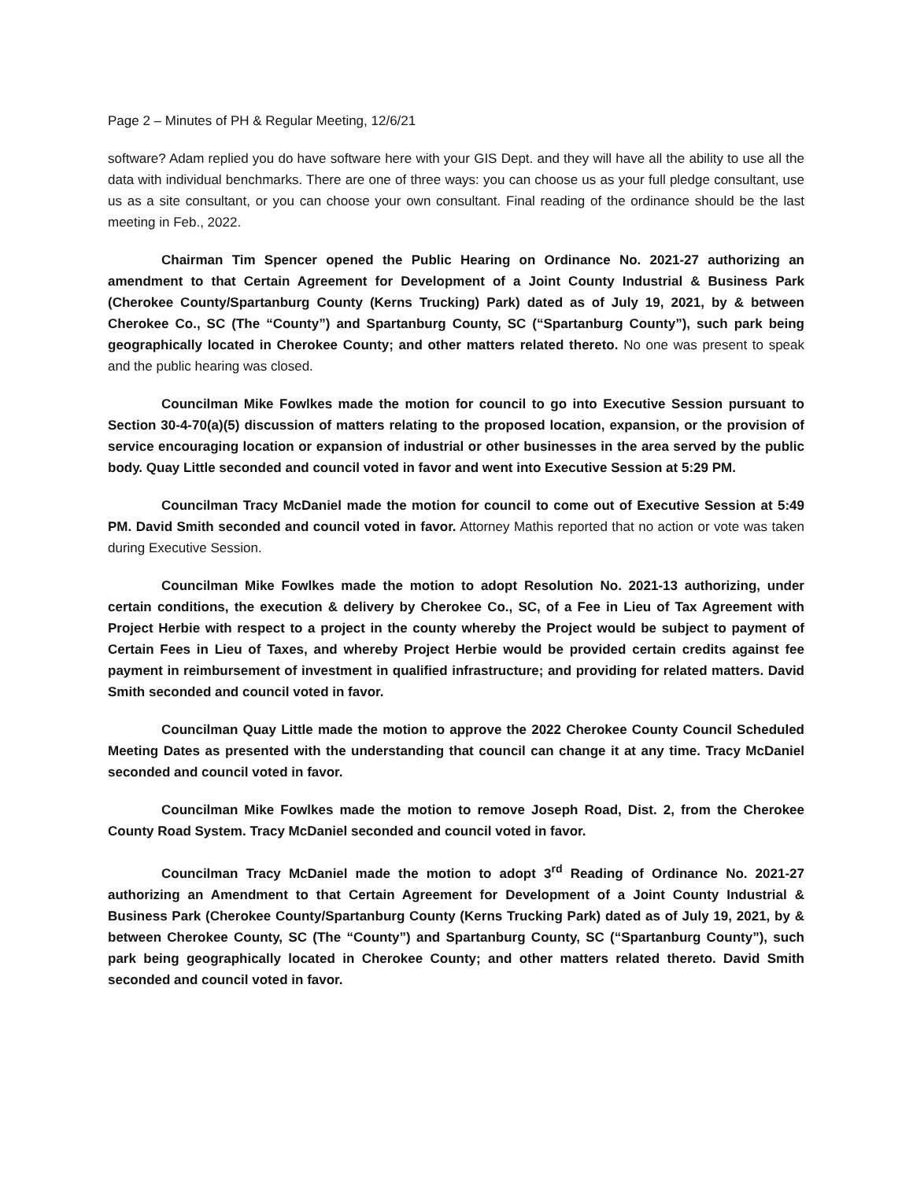Page 2 – Minutes of PH & Regular Meeting, 12/6/21
software? Adam replied you do have software here with your GIS Dept. and they will have all the ability to use all the data with individual benchmarks. There are one of three ways: you can choose us as your full pledge consultant, use us as a site consultant, or you can choose your own consultant. Final reading of the ordinance should be the last meeting in Feb., 2022.
Chairman Tim Spencer opened the Public Hearing on Ordinance No. 2021-27 authorizing an amendment to that Certain Agreement for Development of a Joint County Industrial & Business Park (Cherokee County/Spartanburg County (Kerns Trucking) Park) dated as of July 19, 2021, by & between Cherokee Co., SC (The “County”) and Spartanburg County, SC (“Spartanburg County”), such park being geographically located in Cherokee County; and other matters related thereto. No one was present to speak and the public hearing was closed.
Councilman Mike Fowlkes made the motion for council to go into Executive Session pursuant to Section 30-4-70(a)(5) discussion of matters relating to the proposed location, expansion, or the provision of service encouraging location or expansion of industrial or other businesses in the area served by the public body. Quay Little seconded and council voted in favor and went into Executive Session at 5:29 PM.
Councilman Tracy McDaniel made the motion for council to come out of Executive Session at 5:49 PM. David Smith seconded and council voted in favor. Attorney Mathis reported that no action or vote was taken during Executive Session.
Councilman Mike Fowlkes made the motion to adopt Resolution No. 2021-13 authorizing, under certain conditions, the execution & delivery by Cherokee Co., SC, of a Fee in Lieu of Tax Agreement with Project Herbie with respect to a project in the county whereby the Project would be subject to payment of Certain Fees in Lieu of Taxes, and whereby Project Herbie would be provided certain credits against fee payment in reimbursement of investment in qualified infrastructure; and providing for related matters. David Smith seconded and council voted in favor.
Councilman Quay Little made the motion to approve the 2022 Cherokee County Council Scheduled Meeting Dates as presented with the understanding that council can change it at any time. Tracy McDaniel seconded and council voted in favor.
Councilman Mike Fowlkes made the motion to remove Joseph Road, Dist. 2, from the Cherokee County Road System. Tracy McDaniel seconded and council voted in favor.
Councilman Tracy McDaniel made the motion to adopt 3<sup>rd</sup> Reading of Ordinance No. 2021-27 authorizing an Amendment to that Certain Agreement for Development of a Joint County Industrial & Business Park (Cherokee County/Spartanburg County (Kerns Trucking Park) dated as of July 19, 2021, by & between Cherokee County, SC (The “County”) and Spartanburg County, SC (“Spartanburg County”), such park being geographically located in Cherokee County; and other matters related thereto. David Smith seconded and council voted in favor.